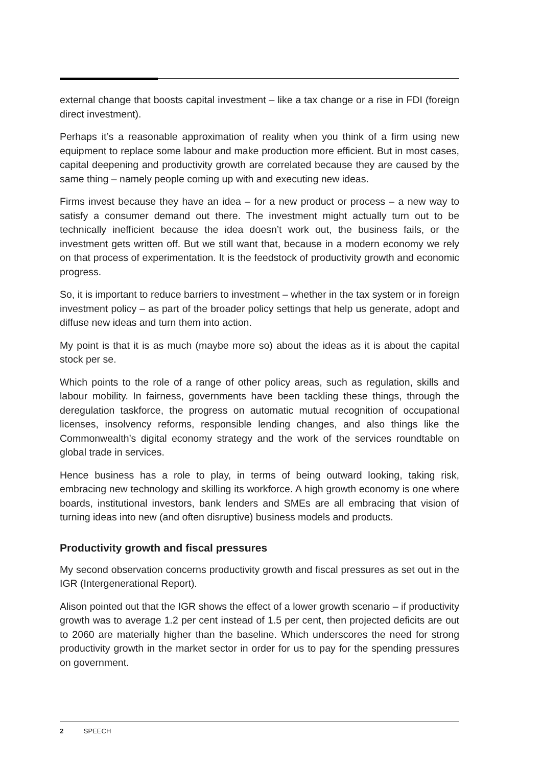external change that boosts capital investment – like a tax change or a rise in FDI (foreign direct investment).
Perhaps it’s a reasonable approximation of reality when you think of a firm using new equipment to replace some labour and make production more efficient. But in most cases, capital deepening and productivity growth are correlated because they are caused by the same thing – namely people coming up with and executing new ideas.
Firms invest because they have an idea – for a new product or process – a new way to satisfy a consumer demand out there. The investment might actually turn out to be technically inefficient because the idea doesn’t work out, the business fails, or the investment gets written off. But we still want that, because in a modern economy we rely on that process of experimentation. It is the feedstock of productivity growth and economic progress.
So, it is important to reduce barriers to investment – whether in the tax system or in foreign investment policy – as part of the broader policy settings that help us generate, adopt and diffuse new ideas and turn them into action.
My point is that it is as much (maybe more so) about the ideas as it is about the capital stock per se.
Which points to the role of a range of other policy areas, such as regulation, skills and labour mobility. In fairness, governments have been tackling these things, through the deregulation taskforce, the progress on automatic mutual recognition of occupational licenses, insolvency reforms, responsible lending changes, and also things like the Commonwealth’s digital economy strategy and the work of the services roundtable on global trade in services.
Hence business has a role to play, in terms of being outward looking, taking risk, embracing new technology and skilling its workforce. A high growth economy is one where boards, institutional investors, bank lenders and SMEs are all embracing that vision of turning ideas into new (and often disruptive) business models and products.
Productivity growth and fiscal pressures
My second observation concerns productivity growth and fiscal pressures as set out in the IGR (Intergenerational Report).
Alison pointed out that the IGR shows the effect of a lower growth scenario – if productivity growth was to average 1.2 per cent instead of 1.5 per cent, then projected deficits are out to 2060 are materially higher than the baseline. Which underscores the need for strong productivity growth in the market sector in order for us to pay for the spending pressures on government.
2 SPEECH